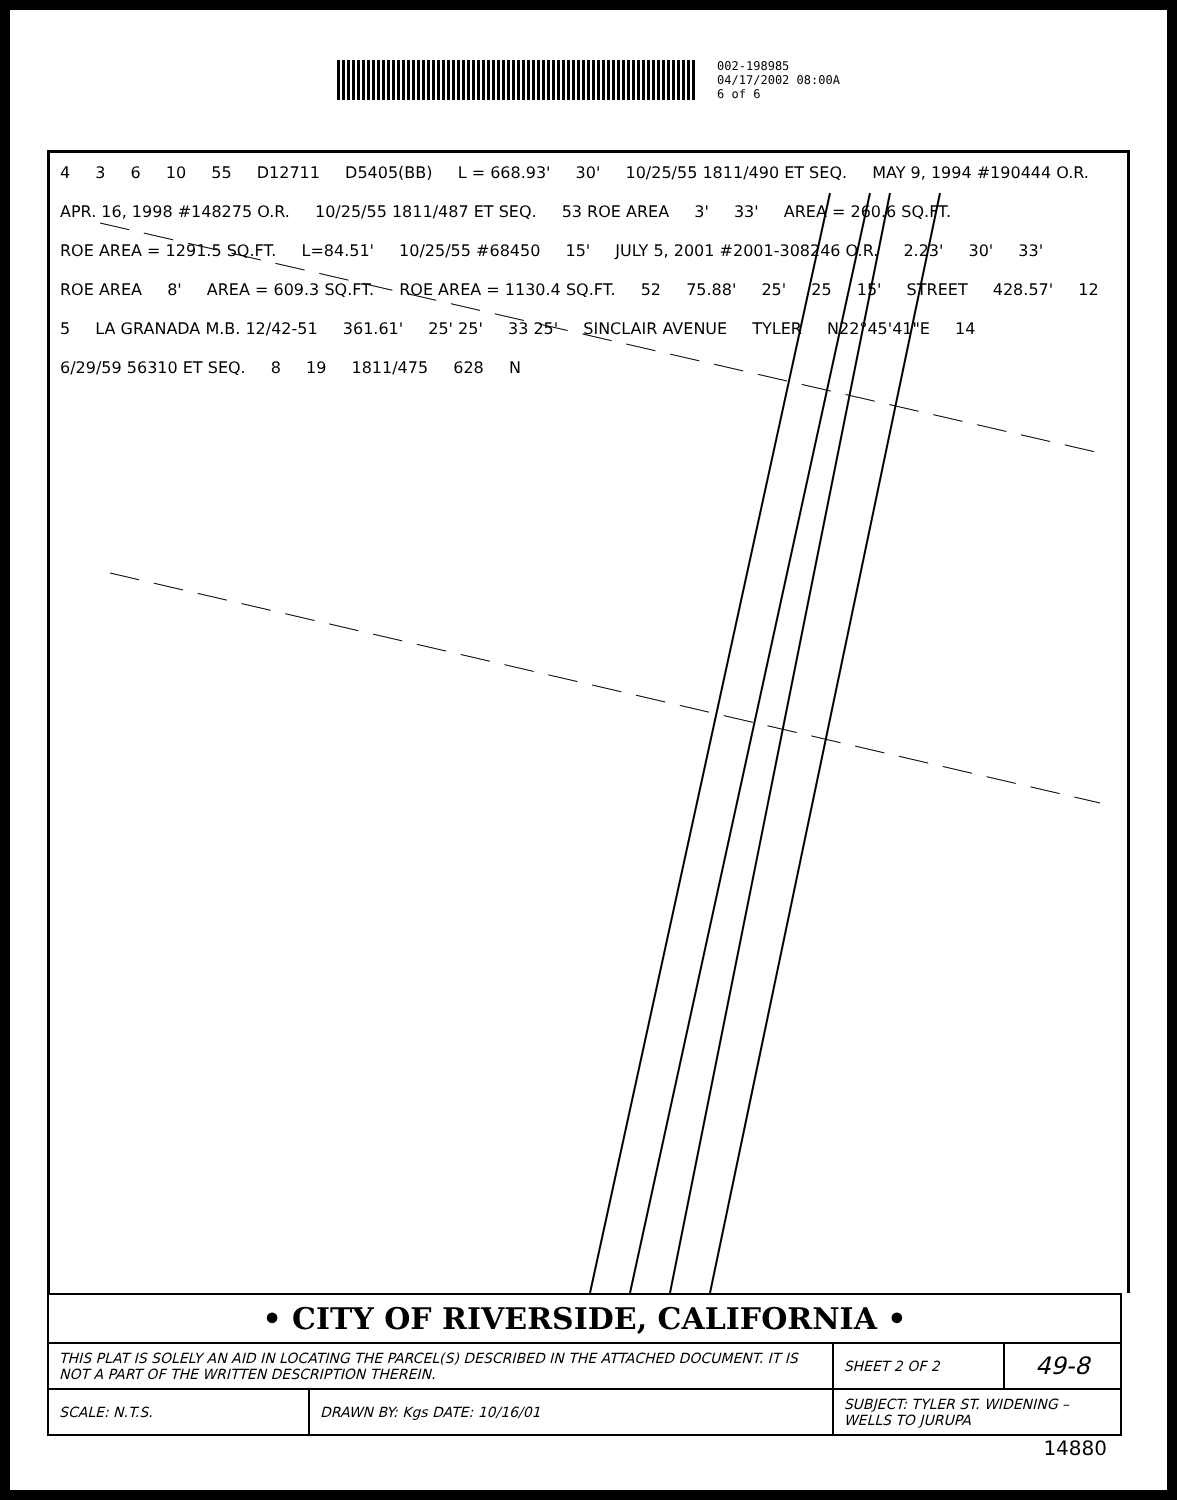002-198985
04/17/2002 08:00A
6 of 6
4 3 6 10 55 D12711 D5405(BB) L = 668.93' 30' 10/25/55 1811/490 ET SEQ. MAY 9, 1994 #190444 O.R. APR. 16, 1998 #148275 O.R. 10/25/55 1811/487 ET SEQ. 53 ROE AREA 3' 33' AREA = 260.6 SQ.FT. ROE AREA = 1291.5 SQ.FT. L=84.51' 10/25/55 #68450 15' JULY 5, 2001 #2001-308246 O.R. 2.23' 30' 33' ROE AREA 8' AREA = 609.3 SQ.FT. ROE AREA = 1130.4 SQ.FT. 52 75.88' 25' 25 15' STREET 428.57' 12 5 LA GRANADA M.B. 12/42-51 361.61' 25' 25' 33 25' SINCLAIR AVENUE TYLER N22°45'41"E 14 6/29/59 56310 ET SEQ. 8 19 1811/475 628 N
| • CITY OF RIVERSIDE, CALIFORNIA • | | | |
| THIS PLAT IS SOLELY AN AID IN LOCATING THE PARCEL(S) DESCRIBED IN THE ATTACHED DOCUMENT. IT IS NOT A PART OF THE WRITTEN DESCRIPTION THEREIN. | | SHEET 2 OF 2 | 49-8 |
| SCALE: N.T.S. | DRAWN BY: Kgs DATE: 10/16/01 | SUBJECT: TYLER ST. WIDENING – WELLS TO JURUPA | |
14880